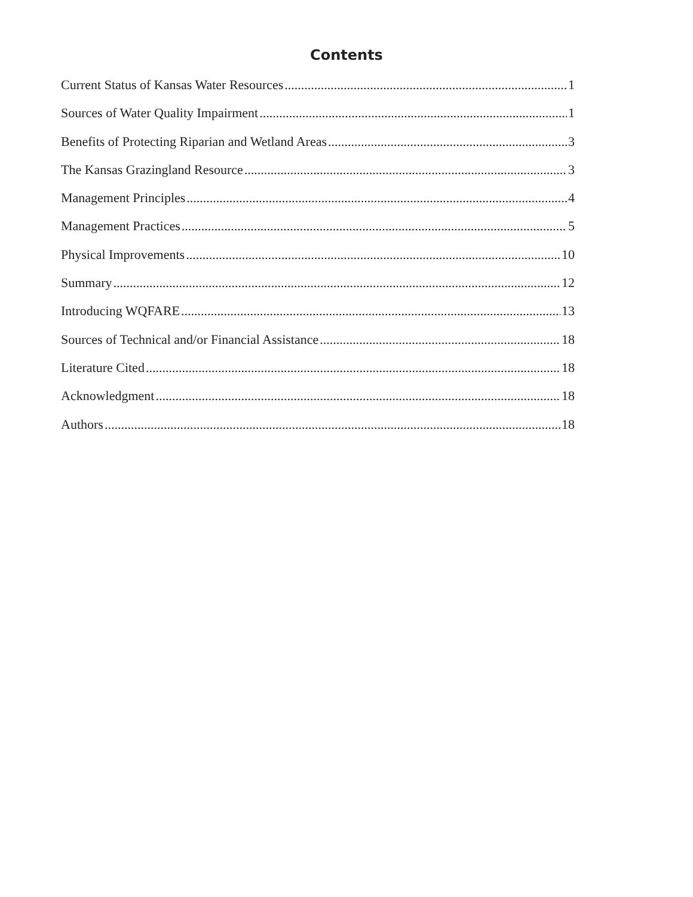Contents
Current Status of Kansas Water Resources 1
Sources of Water Quality Impairment 1
Benefits of Protecting Riparian and Wetland Areas 3
The Kansas Grazingland Resource 3
Management Principles 4
Management Practices 5
Physical Improvements 10
Summary 12
Introducing WQFARE 13
Sources of Technical and/or Financial Assistance 18
Literature Cited 18
Acknowledgment 18
Authors 18